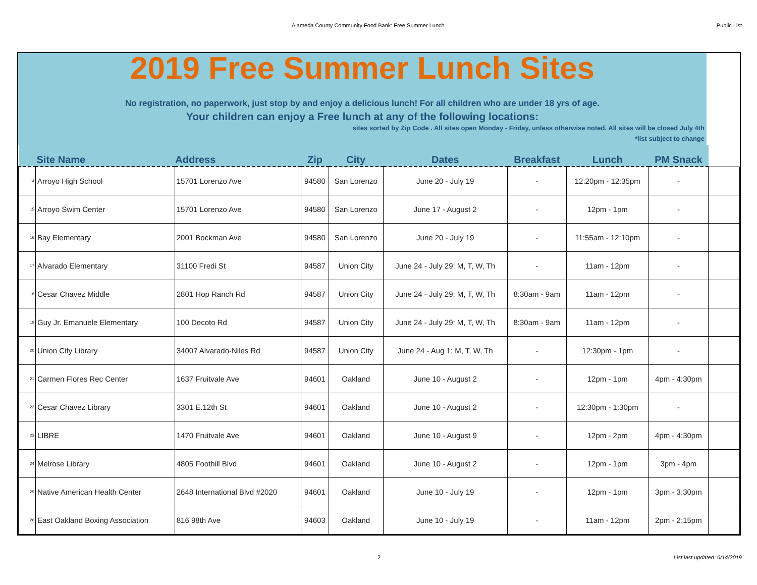Alameda County Community Food Bank: Free Summer Lunch Public List
2019 Free Summer Lunch Sites
No registration, no paperwork, just stop by and enjoy a delicious lunch! For all children who are under 18 yrs of age.
Your children can enjoy a Free lunch at any of the following locations:
sites sorted by Zip Code . All sites open Monday - Friday, unless otherwise noted. All sites will be closed July 4th
*list subject to change
| Site Name | | Address | Zip | City | Dates | Breakfast | Lunch | PM Snack | |
| --- | --- | --- | --- | --- | --- | --- | --- | --- | --- |
| 14 | Arroyo High School | 15701 Lorenzo Ave | 94580 | San Lorenzo | June 20 - July 19 | - | 12:20pm - 12:35pm | - | |
| 15 | Arroyo Swim Center | 15701 Lorenzo Ave | 94580 | San Lorenzo | June 17 - August 2 | - | 12pm - 1pm | - | |
| 16 | Bay Elementary | 2001 Bockman Ave | 94580 | San Lorenzo | June 20 - July 19 | - | 11:55am - 12:10pm | - | |
| 17 | Alvarado Elementary | 31100 Fredi St | 94587 | Union City | June 24 - July 29: M, T, W, Th | - | 11am - 12pm | - | |
| 18 | Cesar Chavez Middle | 2801 Hop Ranch Rd | 94587 | Union City | June 24 - July 29: M, T, W, Th | 8:30am - 9am | 11am - 12pm | - | |
| 19 | Guy Jr. Emanuele Elementary | 100 Decoto Rd | 94587 | Union City | June 24 - July 29: M, T, W, Th | 8:30am - 9am | 11am - 12pm | - | |
| 20 | Union City Library | 34007 Alvarado-Niles Rd | 94587 | Union City | June 24 - Aug 1: M, T, W, Th | - | 12:30pm - 1pm | - | |
| 21 | Carmen Flores Rec Center | 1637 Fruitvale Ave | 94601 | Oakland | June 10 - August 2 | - | 12pm - 1pm | 4pm - 4:30pm | |
| 22 | Cesar Chavez Library | 3301 E.12th St | 94601 | Oakland | June 10 - August 2 | - | 12:30pm - 1:30pm | - | |
| 23 | LIBRE | 1470 Fruitvale Ave | 94601 | Oakland | June 10 - August 9 | - | 12pm - 2pm | 4pm - 4:30pm | |
| 24 | Melrose Library | 4805 Foothill Blvd | 94601 | Oakland | June 10 - August 2 | - | 12pm - 1pm | 3pm - 4pm | |
| 25 | Native American Health Center | 2648 International Blvd #2020 | 94601 | Oakland | June 10 - July 19 | - | 12pm - 1pm | 3pm - 3:30pm | |
| 26 | East Oakland Boxing Association | 816 98th Ave | 94603 | Oakland | June 10 - July 19 | - | 11am - 12pm | 2pm - 2:15pm | |
2 List last updated: 6/14/2019